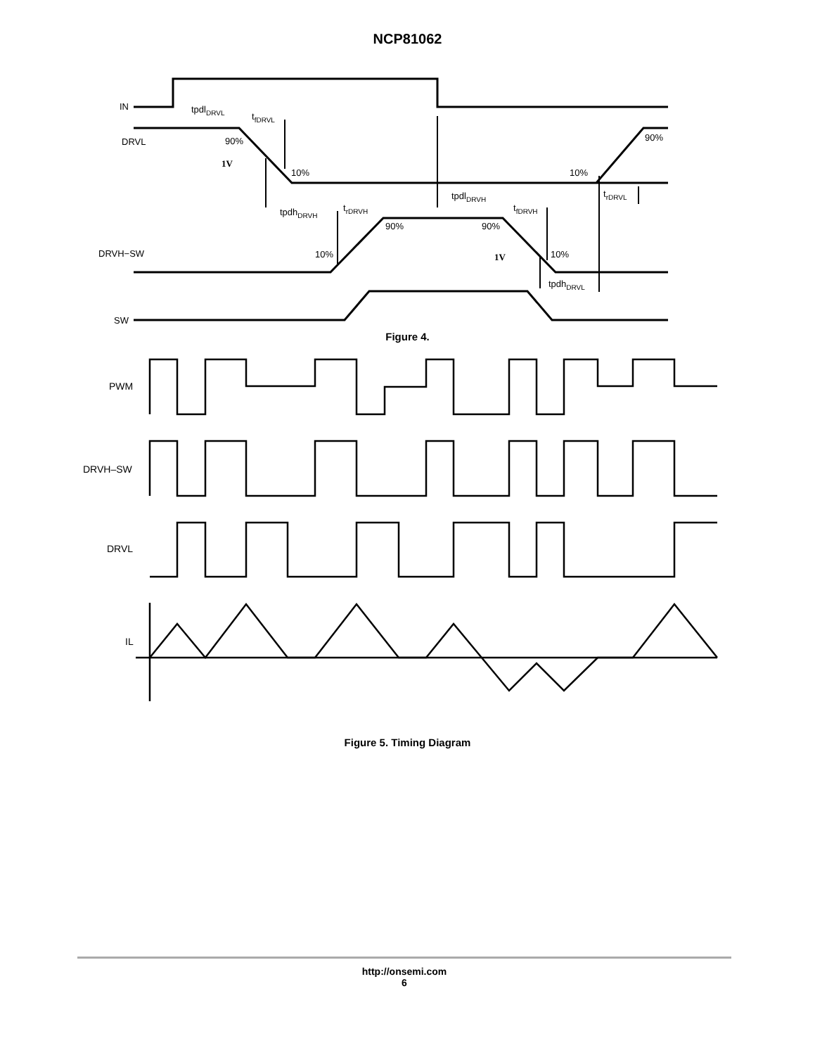NCP81062
IN
tpdlDRVL
tfDRVL
DRVL
90%
1V
10%
10%
90%
tpdlDRVH
trDRVL
tpdhDRVH
trDRVH
90%
90%
tfDRVH
DRVH−SW
10%
1V
10%
tpdhDRVL
SW
Figure 4.
PWM
DRVH–SW
DRVL
IL
Figure 5. Timing Diagram
http://onsemi.com
6